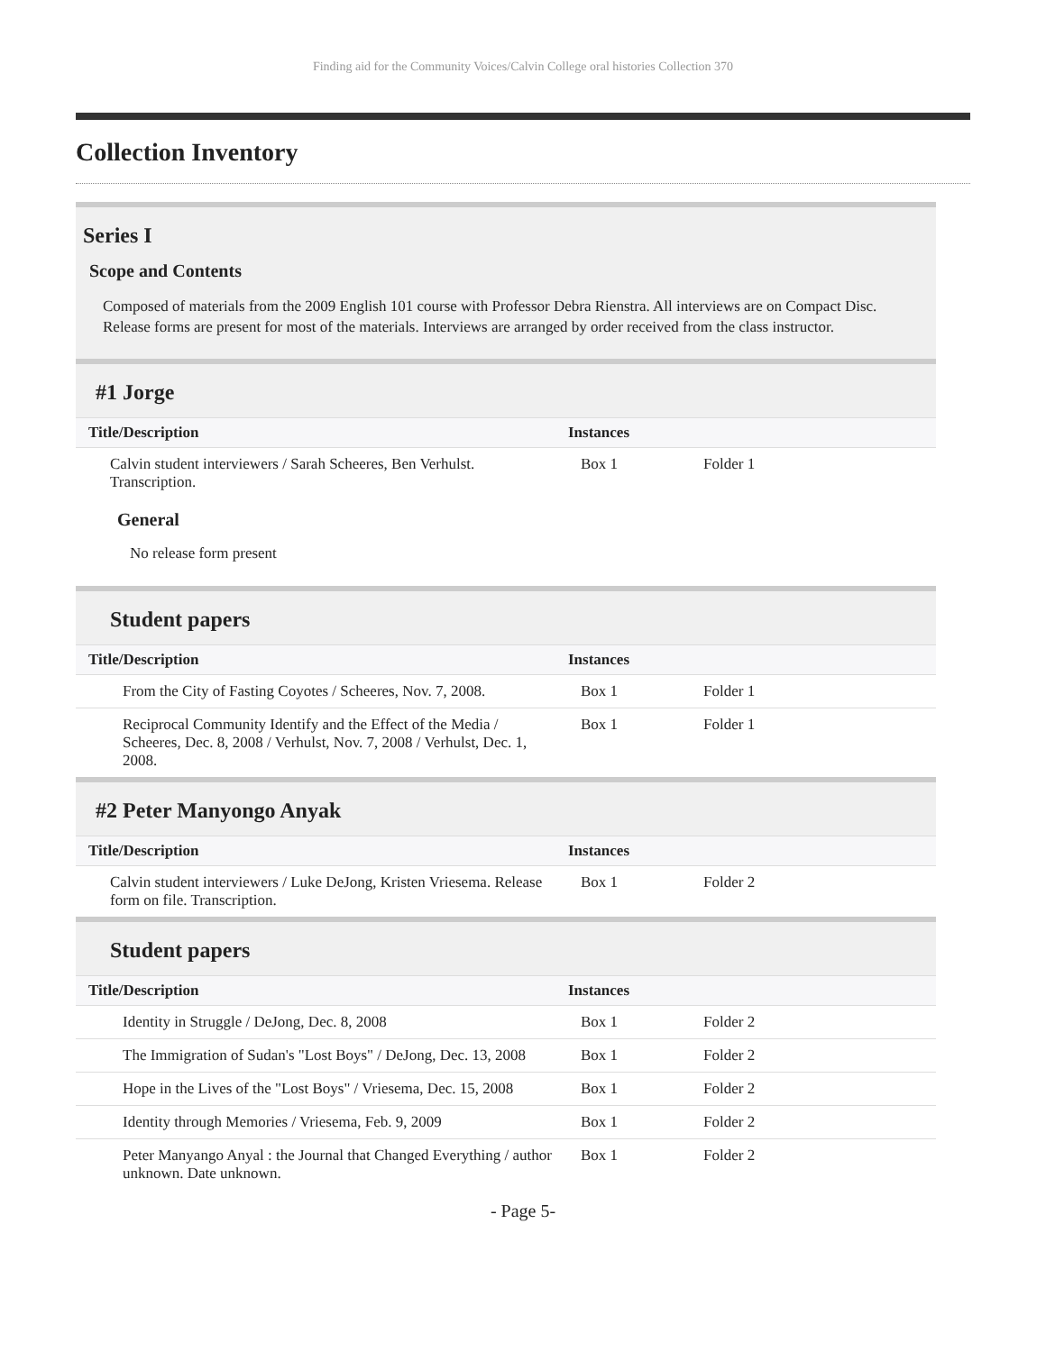Finding aid for the Community Voices/Calvin College oral histories Collection 370
Collection Inventory
Series I
Scope and Contents
Composed of materials from the 2009 English 101 course with Professor Debra Rienstra. All interviews are on Compact Disc. Release forms are present for most of the materials. Interviews are arranged by order received from the class instructor.
#1 Jorge
| Title/Description | Instances | |
| --- | --- | --- |
| Calvin student interviewers / Sarah Scheeres, Ben Verhulst. Transcription. | Box 1 | Folder 1 |
General
No release form present
Student papers
| Title/Description | Instances | |
| --- | --- | --- |
| From the City of Fasting Coyotes / Scheeres, Nov. 7, 2008. | Box 1 | Folder 1 |
| Reciprocal Community Identify and the Effect of the Media / Scheeres, Dec. 8, 2008 / Verhulst, Nov. 7, 2008 / Verhulst, Dec. 1, 2008. | Box 1 | Folder 1 |
#2 Peter Manyongo Anyak
| Title/Description | Instances | |
| --- | --- | --- |
| Calvin student interviewers / Luke DeJong, Kristen Vriesema. Release form on file. Transcription. | Box 1 | Folder 2 |
Student papers
| Title/Description | Instances | |
| --- | --- | --- |
| Identity in Struggle / DeJong, Dec. 8, 2008 | Box 1 | Folder 2 |
| The Immigration of Sudan's "Lost Boys" / DeJong, Dec. 13, 2008 | Box 1 | Folder 2 |
| Hope in the Lives of the "Lost Boys" / Vriesema, Dec. 15, 2008 | Box 1 | Folder 2 |
| Identity through Memories / Vriesema, Feb. 9, 2009 | Box 1 | Folder 2 |
| Peter Manyango Anyal : the Journal that Changed Everything / author unknown. Date unknown. | Box 1 | Folder 2 |
- Page 5-